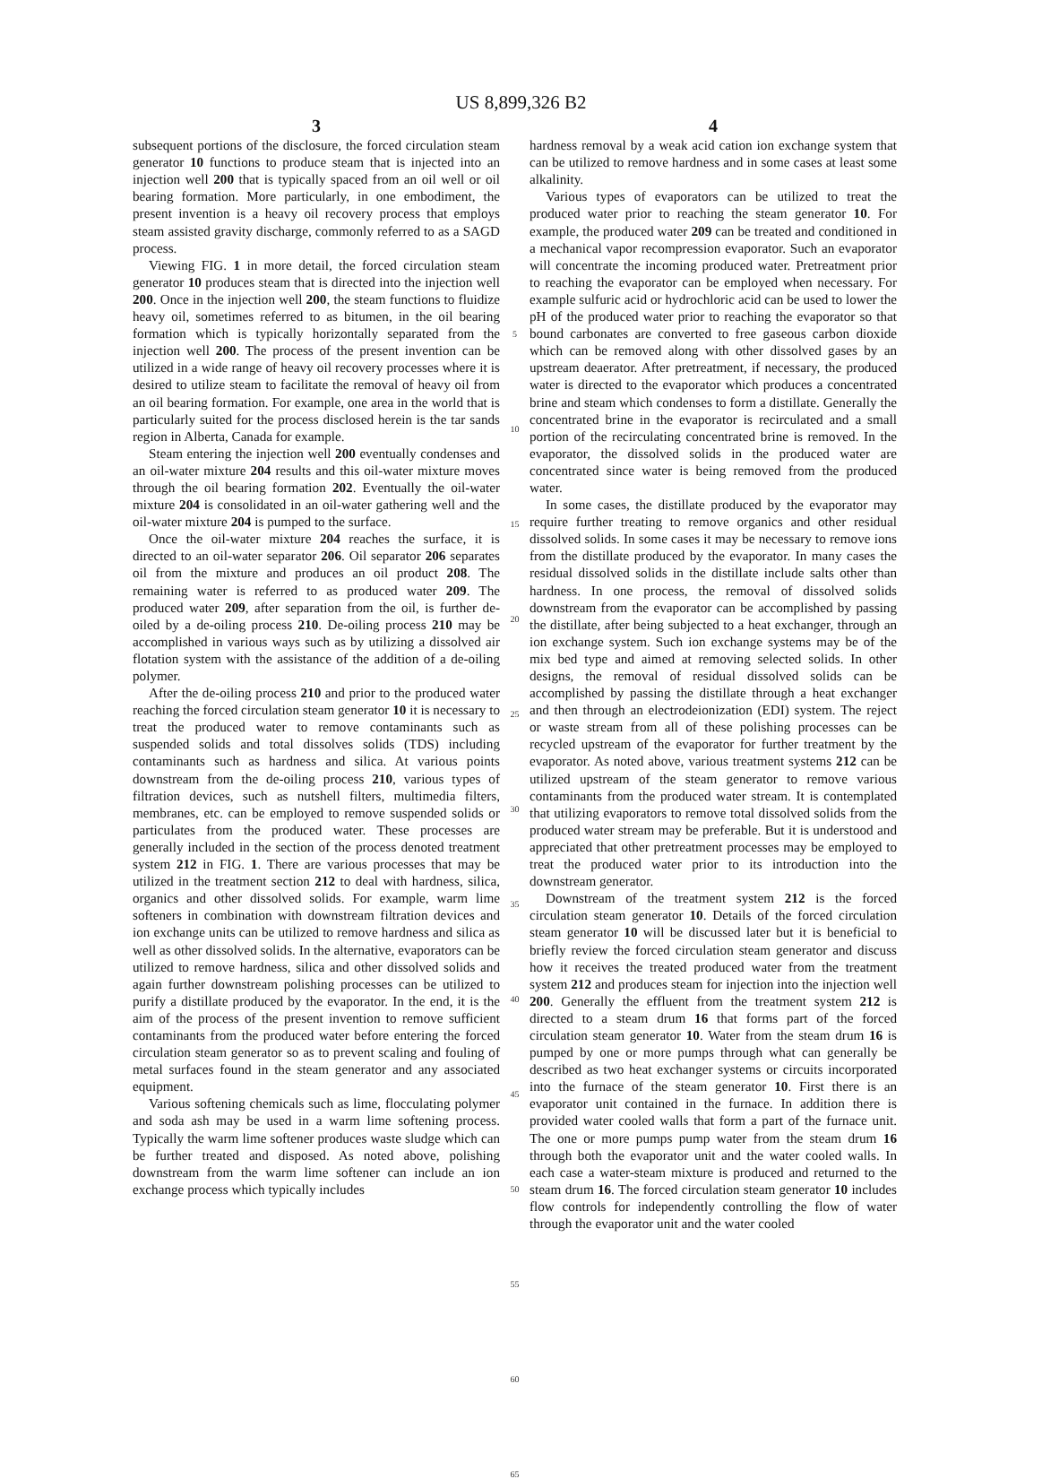US 8,899,326 B2
3
subsequent portions of the disclosure, the forced circulation steam generator 10 functions to produce steam that is injected into an injection well 200 that is typically spaced from an oil well or oil bearing formation. More particularly, in one embodiment, the present invention is a heavy oil recovery process that employs steam assisted gravity discharge, commonly referred to as a SAGD process.
Viewing FIG. 1 in more detail, the forced circulation steam generator 10 produces steam that is directed into the injection well 200. Once in the injection well 200, the steam functions to fluidize heavy oil, sometimes referred to as bitumen, in the oil bearing formation which is typically horizontally separated from the injection well 200. The process of the present invention can be utilized in a wide range of heavy oil recovery processes where it is desired to utilize steam to facilitate the removal of heavy oil from an oil bearing formation. For example, one area in the world that is particularly suited for the process disclosed herein is the tar sands region in Alberta, Canada for example.
Steam entering the injection well 200 eventually condenses and an oil-water mixture 204 results and this oil-water mixture moves through the oil bearing formation 202. Eventually the oil-water mixture 204 is consolidated in an oil-water gathering well and the oil-water mixture 204 is pumped to the surface.
Once the oil-water mixture 204 reaches the surface, it is directed to an oil-water separator 206. Oil separator 206 separates oil from the mixture and produces an oil product 208. The remaining water is referred to as produced water 209. The produced water 209, after separation from the oil, is further de-oiled by a de-oiling process 210. De-oiling process 210 may be accomplished in various ways such as by utilizing a dissolved air flotation system with the assistance of the addition of a de-oiling polymer.
After the de-oiling process 210 and prior to the produced water reaching the forced circulation steam generator 10 it is necessary to treat the produced water to remove contaminants such as suspended solids and total dissolves solids (TDS) including contaminants such as hardness and silica. At various points downstream from the de-oiling process 210, various types of filtration devices, such as nutshell filters, multimedia filters, membranes, etc. can be employed to remove suspended solids or particulates from the produced water. These processes are generally included in the section of the process denoted treatment system 212 in FIG. 1. There are various processes that may be utilized in the treatment section 212 to deal with hardness, silica, organics and other dissolved solids. For example, warm lime softeners in combination with downstream filtration devices and ion exchange units can be utilized to remove hardness and silica as well as other dissolved solids. In the alternative, evaporators can be utilized to remove hardness, silica and other dissolved solids and again further downstream polishing processes can be utilized to purify a distillate produced by the evaporator. In the end, it is the aim of the process of the present invention to remove sufficient contaminants from the produced water before entering the forced circulation steam generator so as to prevent scaling and fouling of metal surfaces found in the steam generator and any associated equipment.
Various softening chemicals such as lime, flocculating polymer and soda ash may be used in a warm lime softening process. Typically the warm lime softener produces waste sludge which can be further treated and disposed. As noted above, polishing downstream from the warm lime softener can include an ion exchange process which typically includes
5
10
15
20
25
30
35
40
45
50
55
60
65
4
hardness removal by a weak acid cation ion exchange system that can be utilized to remove hardness and in some cases at least some alkalinity.
Various types of evaporators can be utilized to treat the produced water prior to reaching the steam generator 10. For example, the produced water 209 can be treated and conditioned in a mechanical vapor recompression evaporator. Such an evaporator will concentrate the incoming produced water. Pretreatment prior to reaching the evaporator can be employed when necessary. For example sulfuric acid or hydrochloric acid can be used to lower the pH of the produced water prior to reaching the evaporator so that bound carbonates are converted to free gaseous carbon dioxide which can be removed along with other dissolved gases by an upstream deaerator. After pretreatment, if necessary, the produced water is directed to the evaporator which produces a concentrated brine and steam which condenses to form a distillate. Generally the concentrated brine in the evaporator is recirculated and a small portion of the recirculating concentrated brine is removed. In the evaporator, the dissolved solids in the produced water are concentrated since water is being removed from the produced water.
In some cases, the distillate produced by the evaporator may require further treating to remove organics and other residual dissolved solids. In some cases it may be necessary to remove ions from the distillate produced by the evaporator. In many cases the residual dissolved solids in the distillate include salts other than hardness. In one process, the removal of dissolved solids downstream from the evaporator can be accomplished by passing the distillate, after being subjected to a heat exchanger, through an ion exchange system. Such ion exchange systems may be of the mix bed type and aimed at removing selected solids. In other designs, the removal of residual dissolved solids can be accomplished by passing the distillate through a heat exchanger and then through an electrodeionization (EDI) system. The reject or waste stream from all of these polishing processes can be recycled upstream of the evaporator for further treatment by the evaporator. As noted above, various treatment systems 212 can be utilized upstream of the steam generator to remove various contaminants from the produced water stream. It is contemplated that utilizing evaporators to remove total dissolved solids from the produced water stream may be preferable. But it is understood and appreciated that other pretreatment processes may be employed to treat the produced water prior to its introduction into the downstream generator.
Downstream of the treatment system 212 is the forced circulation steam generator 10. Details of the forced circulation steam generator 10 will be discussed later but it is beneficial to briefly review the forced circulation steam generator and discuss how it receives the treated produced water from the treatment system 212 and produces steam for injection into the injection well 200. Generally the effluent from the treatment system 212 is directed to a steam drum 16 that forms part of the forced circulation steam generator 10. Water from the steam drum 16 is pumped by one or more pumps through what can generally be described as two heat exchanger systems or circuits incorporated into the furnace of the steam generator 10. First there is an evaporator unit contained in the furnace. In addition there is provided water cooled walls that form a part of the furnace unit. The one or more pumps pump water from the steam drum 16 through both the evaporator unit and the water cooled walls. In each case a water-steam mixture is produced and returned to the steam drum 16. The forced circulation steam generator 10 includes flow controls for independently controlling the flow of water through the evaporator unit and the water cooled